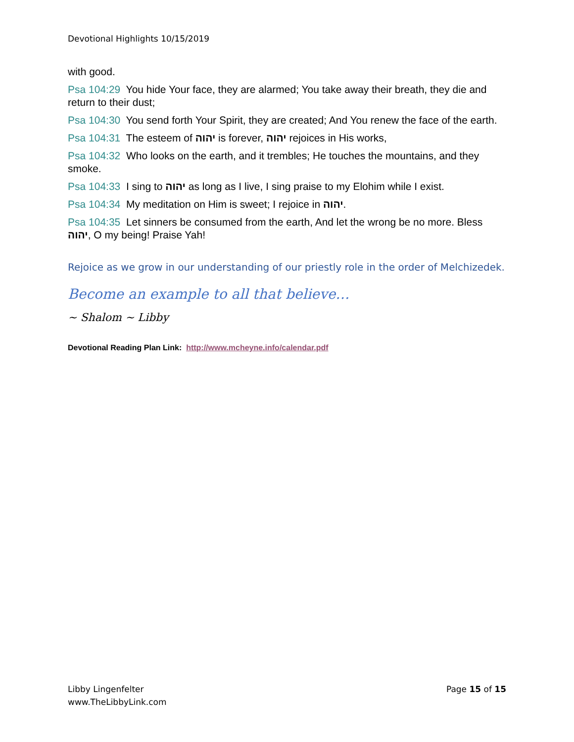Devotional Highlights 10/15/2019
with good.
Psa 104:29 You hide Your face, they are alarmed; You take away their breath, they die and return to their dust;
Psa 104:30 You send forth Your Spirit, they are created; And You renew the face of the earth.
Psa 104:31 The esteem of יהוה is forever, יהוה rejoices in His works,
Psa 104:32 Who looks on the earth, and it trembles; He touches the mountains, and they smoke.
Psa 104:33 I sing to יהוה as long as I live, I sing praise to my Elohim while I exist.
Psa 104:34 My meditation on Him is sweet; I rejoice in יהוה.
Psa 104:35 Let sinners be consumed from the earth, And let the wrong be no more. Bless יהוה, O my being! Praise Yah!
Rejoice as we grow in our understanding of our priestly role in the order of Melchizedek.
Become an example to all that believe…
~ Shalom ~ Libby
Devotional Reading Plan Link: http://www.mcheyne.info/calendar.pdf
Libby Lingenfelter
www.TheLibbyLink.com
Page 15 of 15